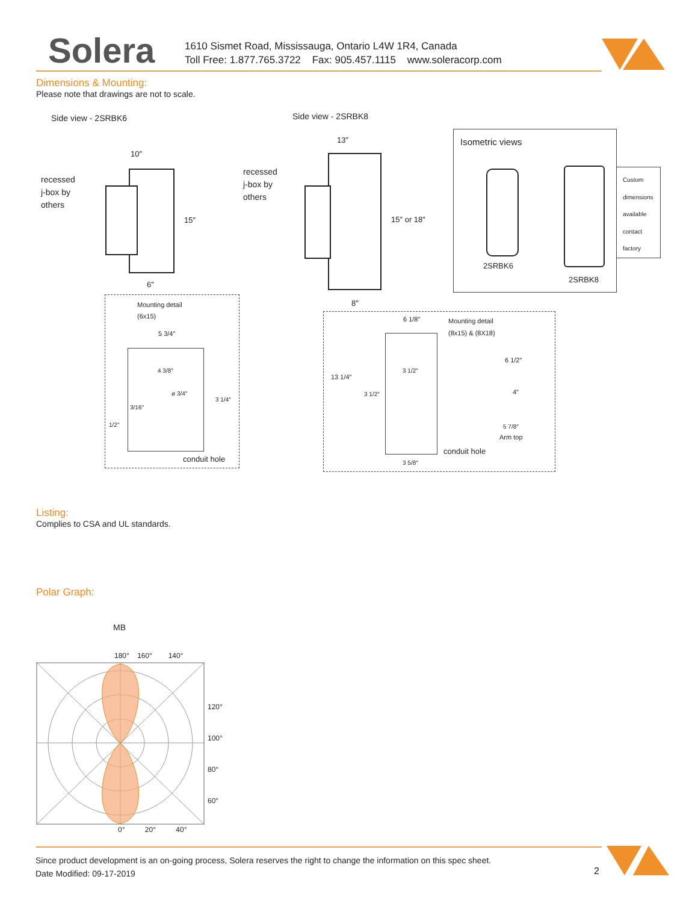Solera
1610 Sismet Road, Mississauga, Ontario L4W 1R4, Canada
Toll Free: 1.877.765.3722 Fax: 905.457.1115 www.soleracorp.com
Dimensions & Mounting:
Please note that drawings are not to scale.
Side view - 2SRBK6
recessed
j-box by
others
10″
15″
6″
Mounting detail
(6x15)
5 3/4″
4 3/8″
ø 3/4″
3 1/4″
3/16″
1/2″
conduit hole
Side view - 2SRBK8
recessed
j-box by
others
13″
15″ or 18″
8″
Isometric views
2SRBK6
2SRBK8
Custom
dimensions
available
contact
factory
6 1/8″
Mounting detail
(8x15) & (8X18)
13 1/4″
3 1/2″
3 1/2″
conduit hole
3 5/8″
6 1/2″
4″
5 7/8″
Arm top
Listing:
Complies to CSA and UL standards.
Polar Graph:
MB
180° 160° 140°
120°
100°
80°
60°
0° 20° 40°
Since product development is an on-going process, Solera reserves the right to change the information on this spec sheet.
Date Modified: 09-17-2019
2